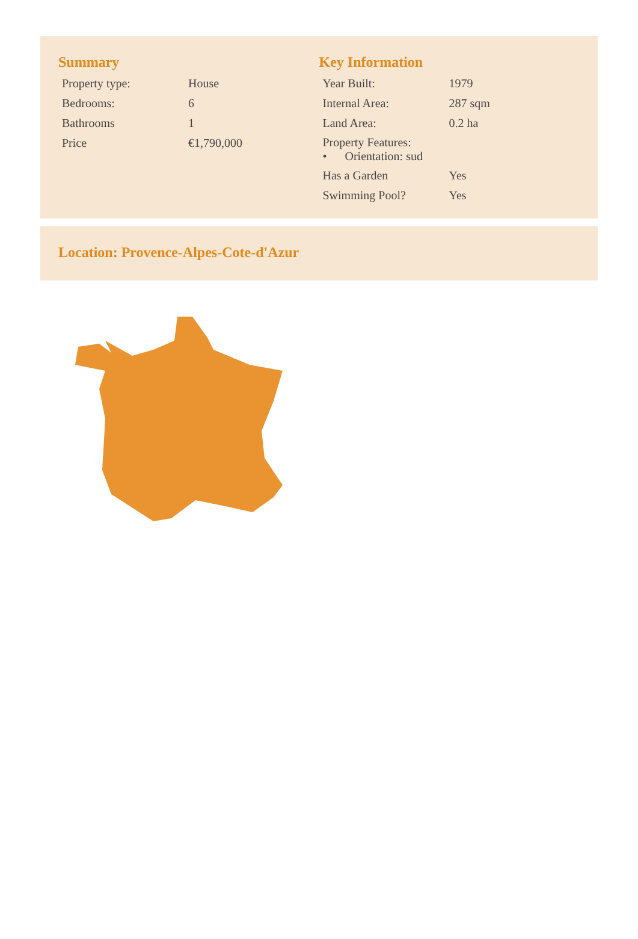Summary
| Property type: | House |
| Bedrooms: | 6 |
| Bathrooms | 1 |
| Price | €1,790,000 |
Key Information
| Year Built: | 1979 |
| Internal Area: | 287 sqm |
| Land Area: | 0.2 ha |
| Property Features: • Orientation: sud | |
| Has a Garden | Yes |
| Swimming Pool? | Yes |
Location: Provence-Alpes-Cote-d'Azur